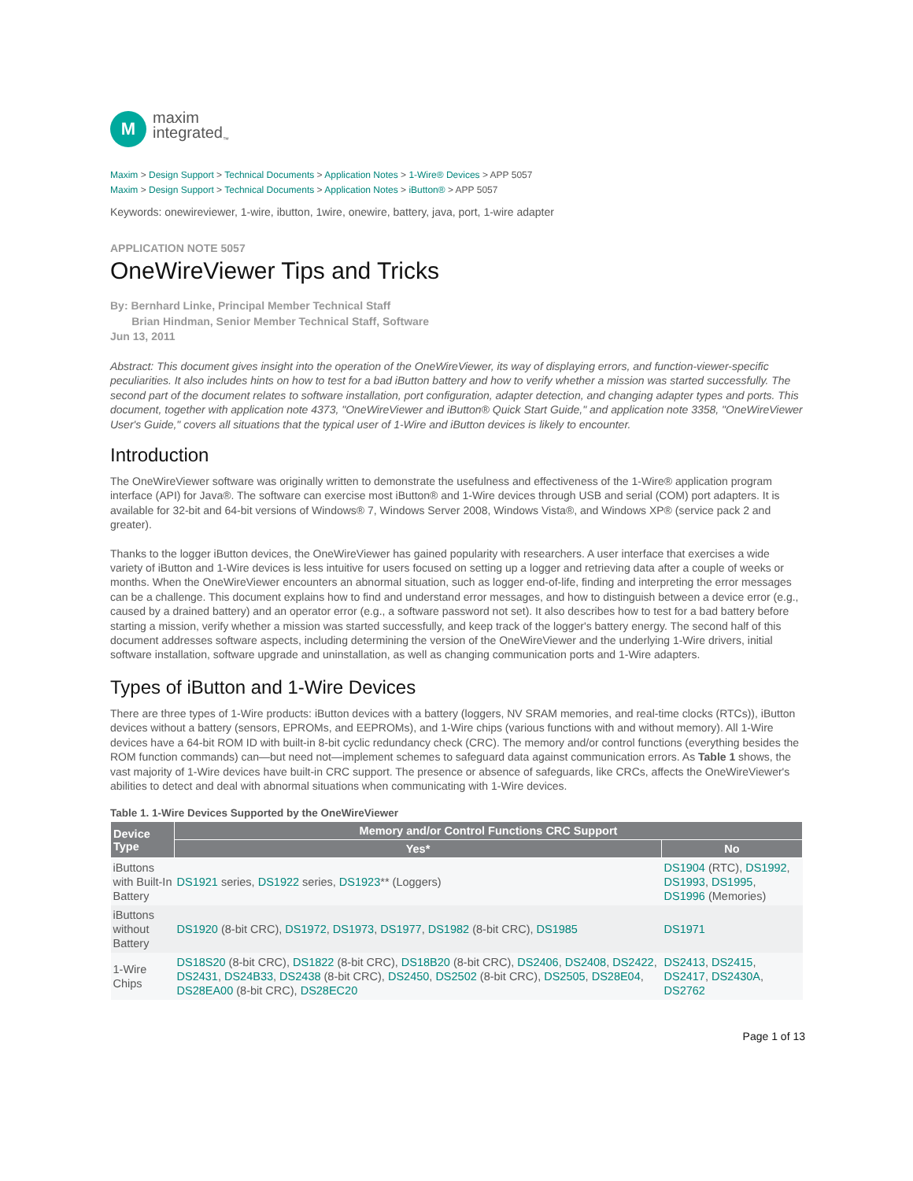M
maxim
integrated<sub>™</sub>
Maxim > Design Support > Technical Documents > Application Notes > 1-Wire® Devices > APP 5057
Maxim > Design Support > Technical Documents > Application Notes > iButton® > APP 5057
Keywords: onewireviewer, 1-wire, ibutton, 1wire, onewire, battery, java, port, 1-wire adapter
APPLICATION NOTE 5057
OneWireViewer Tips and Tricks
By: Bernhard Linke, Principal Member Technical Staff
Brian Hindman, Senior Member Technical Staff, Software
Jun 13, 2011
Abstract: This document gives insight into the operation of the OneWireViewer, its way of displaying errors, and function-viewer-specific peculiarities. It also includes hints on how to test for a bad iButton battery and how to verify whether a mission was started successfully. The second part of the document relates to software installation, port configuration, adapter detection, and changing adapter types and ports. This document, together with application note 4373, "OneWireViewer and iButton® Quick Start Guide," and application note 3358, "OneWireViewer User's Guide," covers all situations that the typical user of 1-Wire and iButton devices is likely to encounter.
Introduction
The OneWireViewer software was originally written to demonstrate the usefulness and effectiveness of the 1-Wire® application program interface (API) for Java®. The software can exercise most iButton® and 1-Wire devices through USB and serial (COM) port adapters. It is available for 32-bit and 64-bit versions of Windows® 7, Windows Server 2008, Windows Vista®, and Windows XP® (service pack 2 and greater).
Thanks to the logger iButton devices, the OneWireViewer has gained popularity with researchers. A user interface that exercises a wide variety of iButton and 1-Wire devices is less intuitive for users focused on setting up a logger and retrieving data after a couple of weeks or months. When the OneWireViewer encounters an abnormal situation, such as logger end-of-life, finding and interpreting the error messages can be a challenge. This document explains how to find and understand error messages, and how to distinguish between a device error (e.g., caused by a drained battery) and an operator error (e.g., a software password not set). It also describes how to test for a bad battery before starting a mission, verify whether a mission was started successfully, and keep track of the logger's battery energy. The second half of this document addresses software aspects, including determining the version of the OneWireViewer and the underlying 1-Wire drivers, initial software installation, software upgrade and uninstallation, as well as changing communication ports and 1-Wire adapters.
Types of iButton and 1-Wire Devices
There are three types of 1-Wire products: iButton devices with a battery (loggers, NV SRAM memories, and real-time clocks (RTCs)), iButton devices without a battery (sensors, EPROMs, and EEPROMs), and 1-Wire chips (various functions with and without memory). All 1-Wire devices have a 64-bit ROM ID with built-in 8-bit cyclic redundancy check (CRC). The memory and/or control functions (everything besides the ROM function commands) can—but need not—implement schemes to safeguard data against communication errors. As Table 1 shows, the vast majority of 1-Wire devices have built-in CRC support. The presence or absence of safeguards, like CRCs, affects the OneWireViewer's abilities to detect and deal with abnormal situations when communicating with 1-Wire devices.
Table 1. 1-Wire Devices Supported by the OneWireViewer
| Device Type | Memory and/or Control Functions CRC Support | |
| --- | --- | --- |
| | Yes* | No |
| iButtons with Built-In Battery | DS1921 series, DS1922 series, DS1923 ** (Loggers) | DS1904 (RTC), DS1992 , DS1993 , DS1995 , DS1996 (Memories) |
| iButtons without Battery | DS1920 (8-bit CRC), DS1972 , DS1973 , DS1977 , DS1982 (8-bit CRC), DS1985 | DS1971 |
| 1-Wire Chips | DS18S20 (8-bit CRC), DS1822 (8-bit CRC), DS18B20 (8-bit CRC), DS2406 , DS2408 , DS2422 , DS2431 , DS24B33 , DS2438 (8-bit CRC), DS2450 , DS2502 (8-bit CRC), DS2505 , DS28E04 , DS28EA00 (8-bit CRC), DS28EC20 | DS2413 , DS2415 , DS2417 , DS2430A , DS2762 |
Page 1 of 13